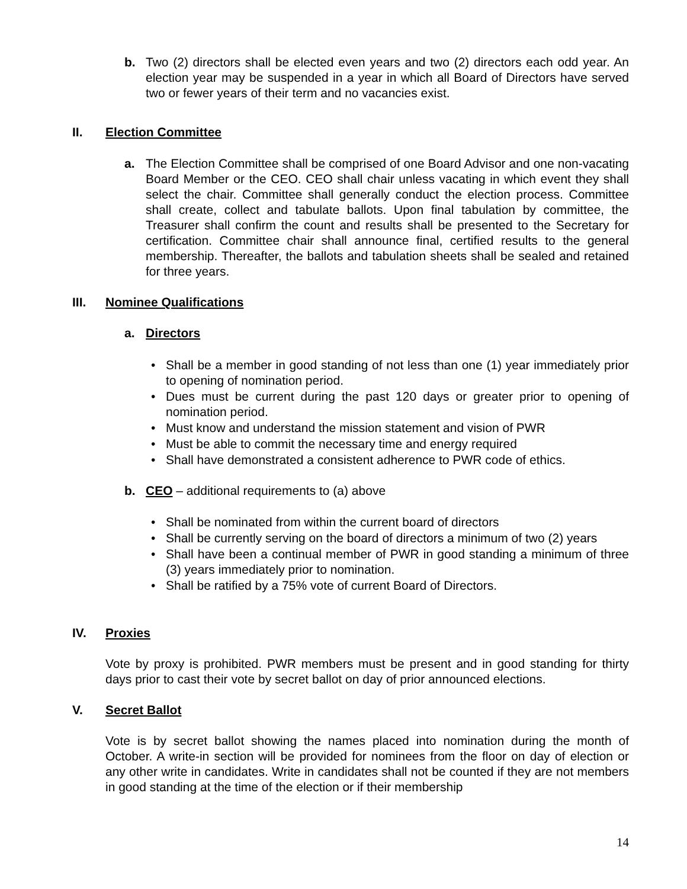b. Two (2) directors shall be elected even years and two (2) directors each odd year. An election year may be suspended in a year in which all Board of Directors have served two or fewer years of their term and no vacancies exist.
II. Election Committee
a. The Election Committee shall be comprised of one Board Advisor and one non-vacating Board Member or the CEO. CEO shall chair unless vacating in which event they shall select the chair. Committee shall generally conduct the election process. Committee shall create, collect and tabulate ballots. Upon final tabulation by committee, the Treasurer shall confirm the count and results shall be presented to the Secretary for certification. Committee chair shall announce final, certified results to the general membership. Thereafter, the ballots and tabulation sheets shall be sealed and retained for three years.
III. Nominee Qualifications
a. Directors
Shall be a member in good standing of not less than one (1) year immediately prior to opening of nomination period.
Dues must be current during the past 120 days or greater prior to opening of nomination period.
Must know and understand the mission statement and vision of PWR
Must be able to commit the necessary time and energy required
Shall have demonstrated a consistent adherence to PWR code of ethics.
b. CEO – additional requirements to (a) above
Shall be nominated from within the current board of directors
Shall be currently serving on the board of directors a minimum of two (2) years
Shall have been a continual member of PWR in good standing a minimum of three (3) years immediately prior to nomination.
Shall be ratified by a 75% vote of current Board of Directors.
IV. Proxies
Vote by proxy is prohibited. PWR members must be present and in good standing for thirty days prior to cast their vote by secret ballot on day of prior announced elections.
V. Secret Ballot
Vote is by secret ballot showing the names placed into nomination during the month of October. A write-in section will be provided for nominees from the floor on day of election or any other write in candidates. Write in candidates shall not be counted if they are not members in good standing at the time of the election or if their membership
14